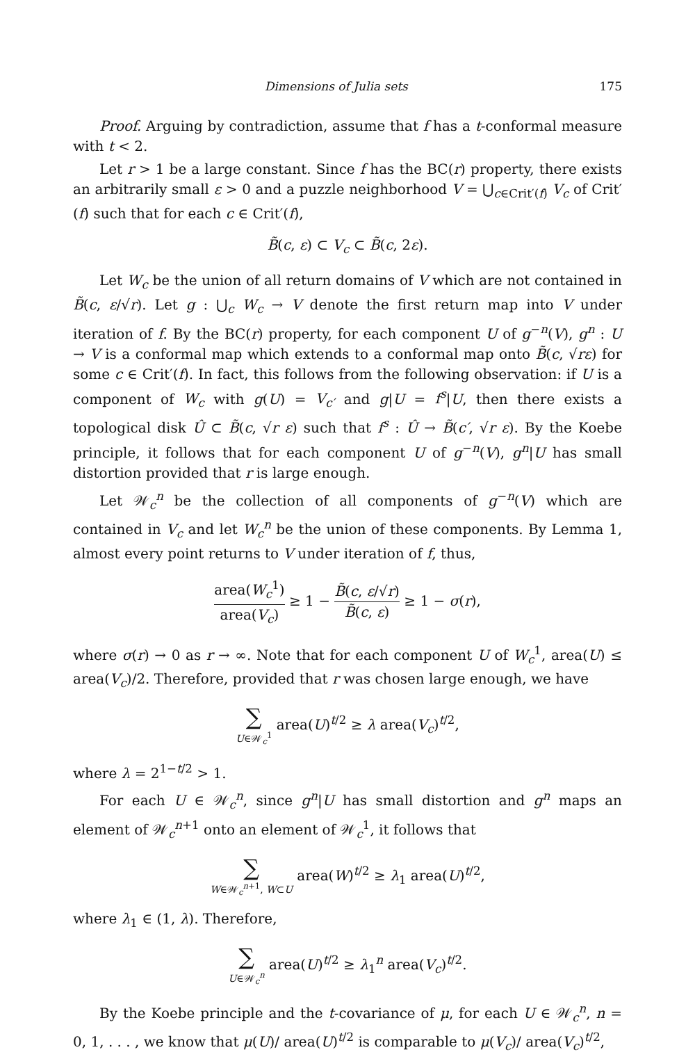Dimensions of Julia sets 175
Proof. Arguing by contradiction, assume that f has a t-conformal measure with t < 2.
Let r > 1 be a large constant. Since f has the BC(r) property, there exists an arbitrarily small ε > 0 and a puzzle neighborhood V = ⋃<sub>c∈Crit′(f)</sub> V<sub>c</sub> of Crit′(f) such that for each c ∈ Crit′(f),
B̃(c, ε) ⊂ V<sub>c</sub> ⊂ B̃(c, 2ε).
Let W<sub>c</sub> be the union of all return domains of V which are not contained in B̃(c, ε/√r). Let g : ⋃<sub>c</sub> W<sub>c</sub> → V denote the first return map into V under iteration of f. By the BC(r) property, for each component U of g<sup>−n</sup>(V), g<sup>n</sup> : U → V is a conformal map which extends to a conformal map onto B̃(c, √rε) for some c ∈ Crit′(f). In fact, this follows from the following observation: if U is a component of W<sub>c</sub> with g(U) = V<sub>c′</sub> and g|U = f<sup>s</sup>|U, then there exists a topological disk Û ⊂ B̃(c, √r ε) such that f<sup>s</sup> : Û → B̃(c′, √r ε). By the Koebe principle, it follows that for each component U of g<sup>−n</sup>(V), g<sup>n</sup>|U has small distortion provided that r is large enough.
Let 𝒲<sub>c</sub><sup>n</sup> be the collection of all components of g<sup>−n</sup>(V) which are contained in V<sub>c</sub> and let W<sub>c</sub><sup>n</sup> be the union of these components. By Lemma 1, almost every point returns to V under iteration of f, thus,
area(W<sub>c</sub><sup>1</sup>) area(V<sub>c</sub>) ≥ 1 − B̃(c, ε/√r) B̃(c, ε) ≥ 1 − σ(r),
where σ(r) → 0 as r → ∞. Note that for each component U of W<sub>c</sub><sup>1</sup>, area(U) ≤ area(V<sub>c</sub>)/2. Therefore, provided that r was chosen large enough, we have
∑ U∈𝒲<sub>c</sub><sup>1</sup> area(U)<sup>t/2</sup> ≥ λ area(V<sub>c</sub>)<sup>t/2</sup>,
where λ = 2<sup>1−t/2</sup> > 1.
For each U ∈ 𝒲<sub>c</sub><sup>n</sup>, since g<sup>n</sup>|U has small distortion and g<sup>n</sup> maps an element of 𝒲<sub>c</sub><sup>n+1</sup> onto an element of 𝒲<sub>c</sub><sup>1</sup>, it follows that
∑ W∈𝒲<sub>c</sub><sup>n+1</sup>, W⊂U area(W)<sup>t/2</sup> ≥ λ<sub>1</sub> area(U)<sup>t/2</sup>,
where λ<sub>1</sub> ∈ (1, λ). Therefore,
∑ U∈𝒲<sub>c</sub><sup>n</sup> area(U)<sup>t/2</sup> ≥ λ<sub>1</sub><sup>n</sup> area(V<sub>c</sub>)<sup>t/2</sup>.
By the Koebe principle and the t-covariance of μ, for each U ∈ 𝒲<sub>c</sub><sup>n</sup>, n = 0, 1, . . . , we know that μ(U)/ area(U)<sup>t/2</sup> is comparable to μ(V<sub>c</sub>)/ area(V<sub>c</sub>)<sup>t/2</sup>,